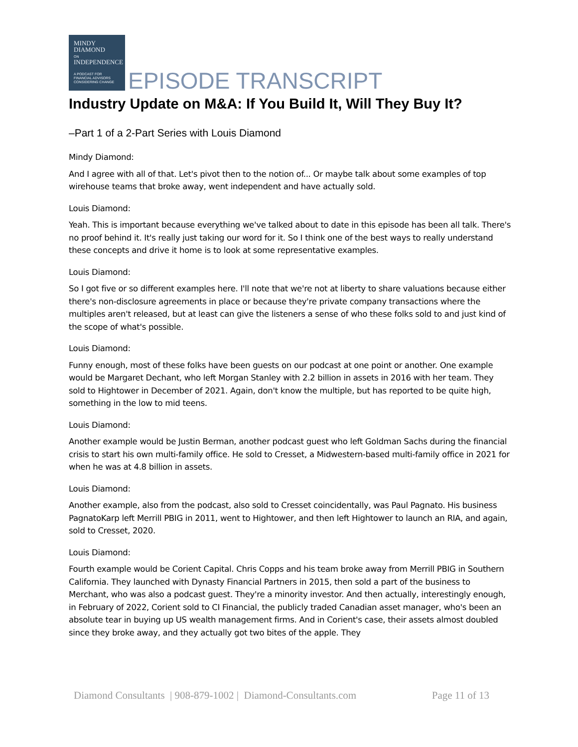MINDY
DIAMOND
ON
INDEPENDENCE
A PODCAST FOR
FINANCIAL ADVISORS
CONSIDERING CHANGE
EPISODE TRANSCRIPT
Industry Update on M&A: If You Build It, Will They Buy It?
–Part 1 of a 2-Part Series with Louis Diamond
Mindy Diamond:
And I agree with all of that. Let's pivot then to the notion of... Or maybe talk about some examples of top wirehouse teams that broke away, went independent and have actually sold.
Louis Diamond:
Yeah. This is important because everything we've talked about to date in this episode has been all talk. There's no proof behind it. It's really just taking our word for it. So I think one of the best ways to really understand these concepts and drive it home is to look at some representative examples.
Louis Diamond:
So I got five or so different examples here. I'll note that we're not at liberty to share valuations because either there's non-disclosure agreements in place or because they're private company transactions where the multiples aren't released, but at least can give the listeners a sense of who these folks sold to and just kind of the scope of what's possible.
Louis Diamond:
Funny enough, most of these folks have been guests on our podcast at one point or another. One example would be Margaret Dechant, who left Morgan Stanley with 2.2 billion in assets in 2016 with her team. They sold to Hightower in December of 2021. Again, don't know the multiple, but has reported to be quite high, something in the low to mid teens.
Louis Diamond:
Another example would be Justin Berman, another podcast guest who left Goldman Sachs during the financial crisis to start his own multi-family office. He sold to Cresset, a Midwestern-based multi-family office in 2021 for when he was at 4.8 billion in assets.
Louis Diamond:
Another example, also from the podcast, also sold to Cresset coincidentally, was Paul Pagnato. His business PagnatoKarp left Merrill PBIG in 2011, went to Hightower, and then left Hightower to launch an RIA, and again, sold to Cresset, 2020.
Louis Diamond:
Fourth example would be Corient Capital. Chris Copps and his team broke away from Merrill PBIG in Southern California. They launched with Dynasty Financial Partners in 2015, then sold a part of the business to Merchant, who was also a podcast guest. They're a minority investor. And then actually, interestingly enough, in February of 2022, Corient sold to CI Financial, the publicly traded Canadian asset manager, who's been an absolute tear in buying up US wealth management firms. And in Corient's case, their assets almost doubled since they broke away, and they actually got two bites of the apple. They
Diamond Consultants | 908-879-1002 | Diamond-Consultants.com Page 11 of 13